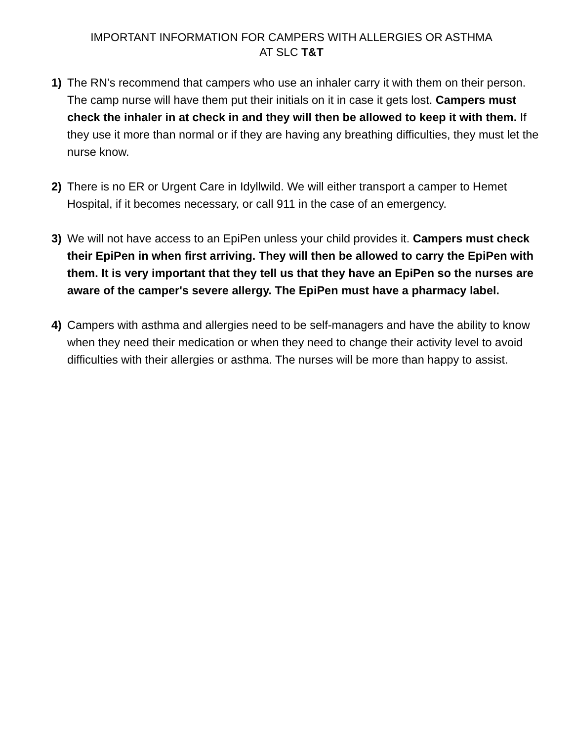IMPORTANT INFORMATION FOR CAMPERS WITH ALLERGIES OR ASTHMA
AT SLC T&T
1) The RN’s recommend that campers who use an inhaler carry it with them on their person. The camp nurse will have them put their initials on it in case it gets lost. Campers must check the inhaler in at check in and they will then be allowed to keep it with them. If they use it more than normal or if they are having any breathing difficulties, they must let the nurse know.
2) There is no ER or Urgent Care in Idyllwild. We will either transport a camper to Hemet Hospital, if it becomes necessary, or call 911 in the case of an emergency.
3) We will not have access to an EpiPen unless your child provides it. Campers must check their EpiPen in when first arriving. They will then be allowed to carry the EpiPen with them. It is very important that they tell us that they have an EpiPen so the nurses are aware of the camper's severe allergy. The EpiPen must have a pharmacy label.
4) Campers with asthma and allergies need to be self-managers and have the ability to know when they need their medication or when they need to change their activity level to avoid difficulties with their allergies or asthma. The nurses will be more than happy to assist.